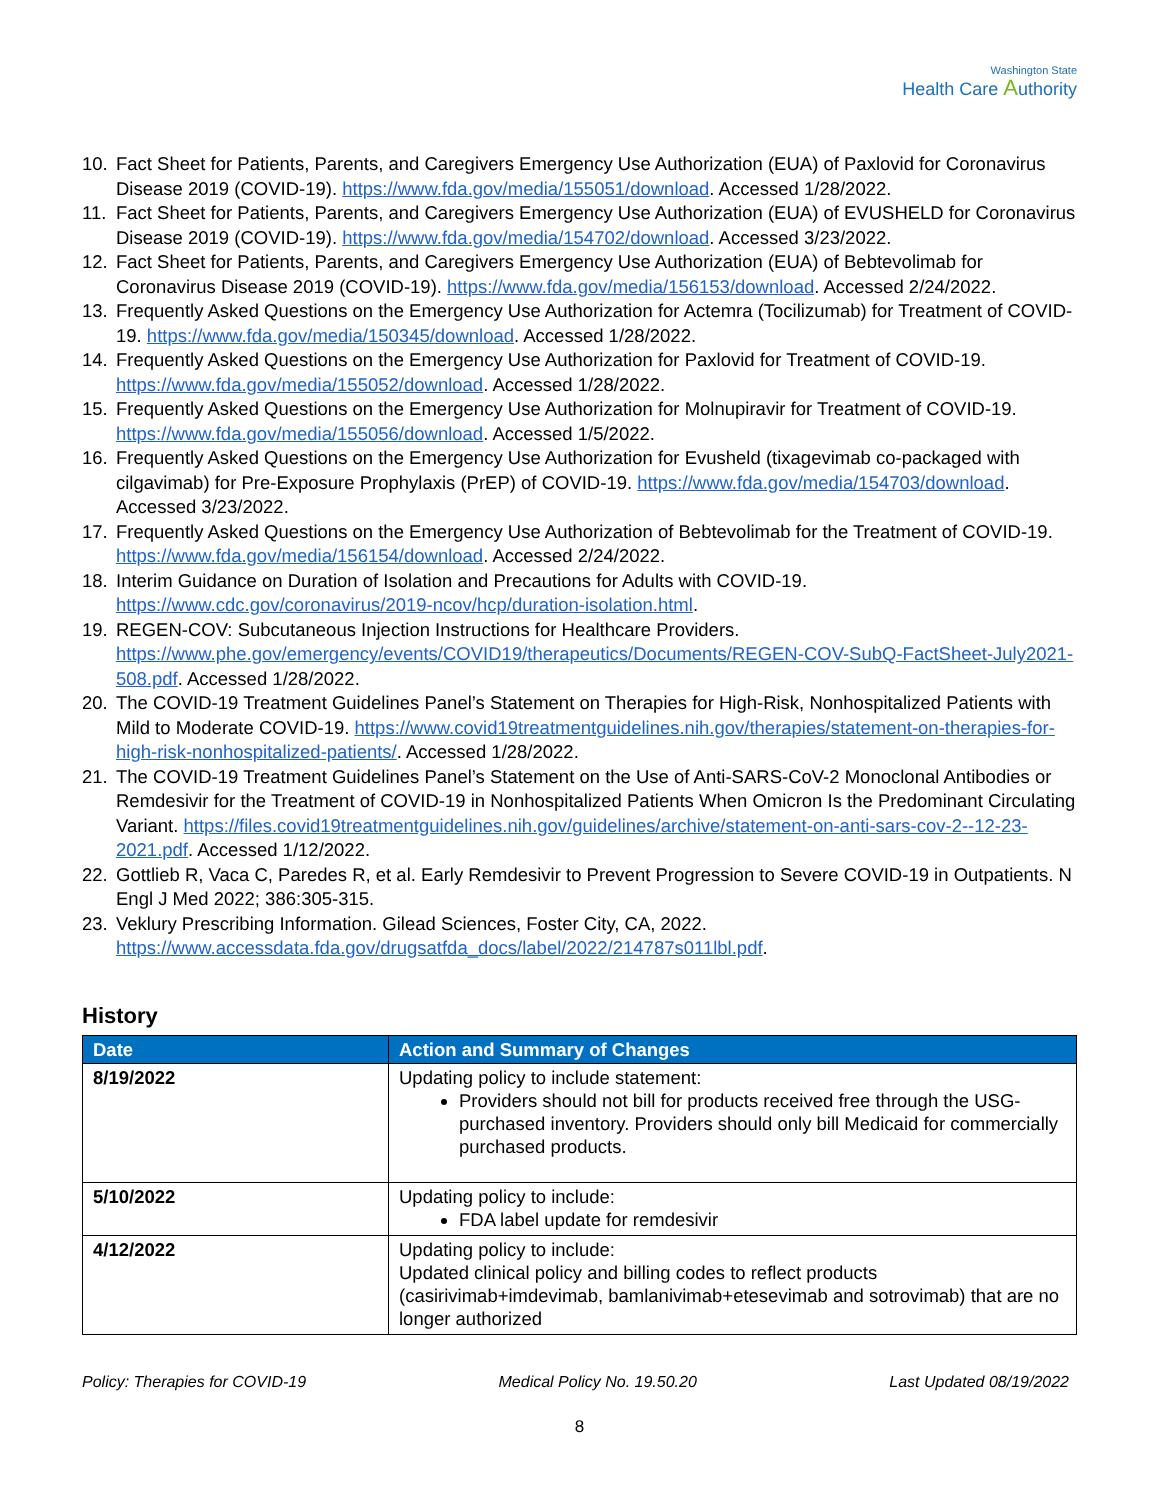Washington State
Health Care Authority
10. Fact Sheet for Patients, Parents, and Caregivers Emergency Use Authorization (EUA) of Paxlovid for Coronavirus Disease 2019 (COVID-19). https://www.fda.gov/media/155051/download. Accessed 1/28/2022.
11. Fact Sheet for Patients, Parents, and Caregivers Emergency Use Authorization (EUA) of EVUSHELD for Coronavirus Disease 2019 (COVID-19). https://www.fda.gov/media/154702/download. Accessed 3/23/2022.
12. Fact Sheet for Patients, Parents, and Caregivers Emergency Use Authorization (EUA) of Bebtevolimab for Coronavirus Disease 2019 (COVID-19). https://www.fda.gov/media/156153/download. Accessed 2/24/2022.
13. Frequently Asked Questions on the Emergency Use Authorization for Actemra (Tocilizumab) for Treatment of COVID-19. https://www.fda.gov/media/150345/download. Accessed 1/28/2022.
14. Frequently Asked Questions on the Emergency Use Authorization for Paxlovid for Treatment of COVID-19. https://www.fda.gov/media/155052/download. Accessed 1/28/2022.
15. Frequently Asked Questions on the Emergency Use Authorization for Molnupiravir for Treatment of COVID-19. https://www.fda.gov/media/155056/download. Accessed 1/5/2022.
16. Frequently Asked Questions on the Emergency Use Authorization for Evusheld (tixagevimab co-packaged with cilgavimab) for Pre-Exposure Prophylaxis (PrEP) of COVID-19. https://www.fda.gov/media/154703/download. Accessed 3/23/2022.
17. Frequently Asked Questions on the Emergency Use Authorization of Bebtevolimab for the Treatment of COVID-19. https://www.fda.gov/media/156154/download. Accessed 2/24/2022.
18. Interim Guidance on Duration of Isolation and Precautions for Adults with COVID-19. https://www.cdc.gov/coronavirus/2019-ncov/hcp/duration-isolation.html.
19. REGEN-COV: Subcutaneous Injection Instructions for Healthcare Providers. https://www.phe.gov/emergency/events/COVID19/therapeutics/Documents/REGEN-COV-SubQ-FactSheet-July2021-508.pdf. Accessed 1/28/2022.
20. The COVID-19 Treatment Guidelines Panel’s Statement on Therapies for High-Risk, Nonhospitalized Patients with Mild to Moderate COVID-19. https://www.covid19treatmentguidelines.nih.gov/therapies/statement-on-therapies-for-high-risk-nonhospitalized-patients/. Accessed 1/28/2022.
21. The COVID-19 Treatment Guidelines Panel’s Statement on the Use of Anti-SARS-CoV-2 Monoclonal Antibodies or Remdesivir for the Treatment of COVID-19 in Nonhospitalized Patients When Omicron Is the Predominant Circulating Variant. https://files.covid19treatmentguidelines.nih.gov/guidelines/archive/statement-on-anti-sars-cov-2--12-23-2021.pdf. Accessed 1/12/2022.
22. Gottlieb R, Vaca C, Paredes R, et al. Early Remdesivir to Prevent Progression to Severe COVID-19 in Outpatients. N Engl J Med 2022; 386:305-315.
23. Veklury Prescribing Information. Gilead Sciences, Foster City, CA, 2022. https://www.accessdata.fda.gov/drugsatfda_docs/label/2022/214787s011lbl.pdf.
History
| Date | Action and Summary of Changes |
| --- | --- |
| 8/19/2022 | Updating policy to include statement: Providers should not bill for products received free through the USG-purchased inventory. Providers should only bill Medicaid for commercially purchased products. |
| 5/10/2022 | Updating policy to include: FDA label update for remdesivir |
| 4/12/2022 | Updating policy to include: Updated clinical policy and billing codes to reflect products (casirivimab+imdevimab, bamlanivimab+etesevimab and sotrovimab) that are no longer authorized |
Policy: Therapies for COVID-19 Medical Policy No. 19.50.20 Last Updated 08/19/2022
8